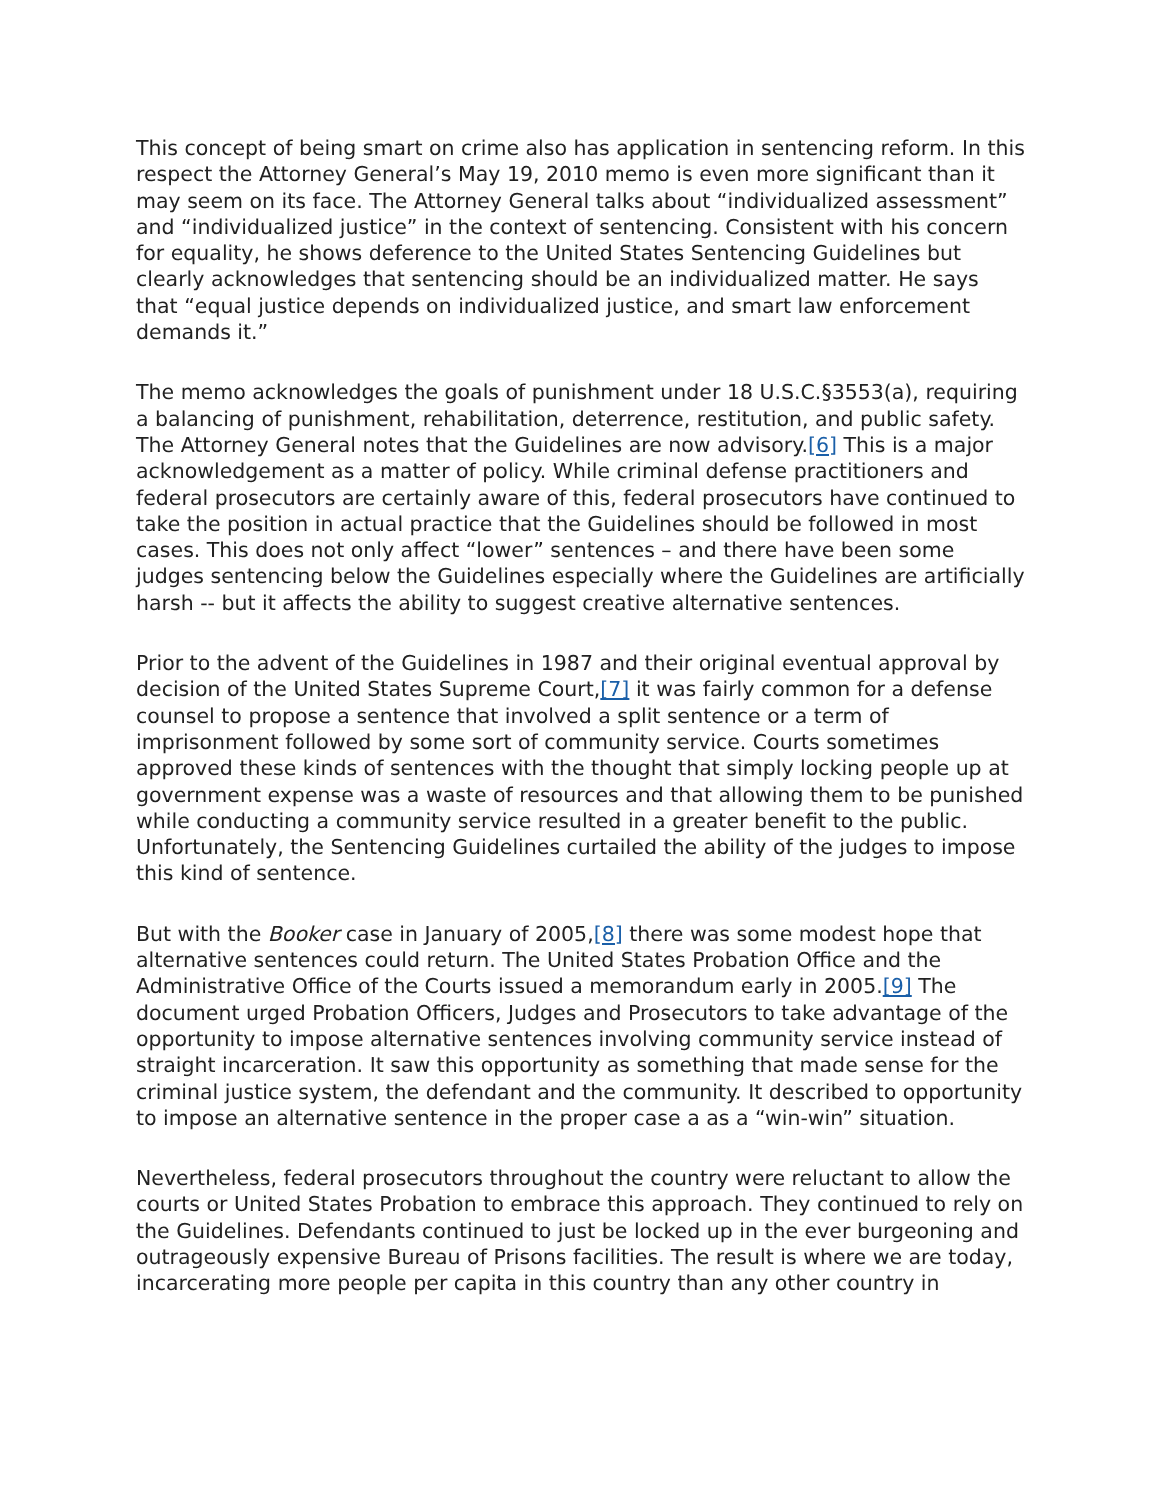This concept of being smart on crime also has application in sentencing reform. In this respect the Attorney General’s May 19, 2010 memo is even more significant than it may seem on its face. The Attorney General talks about “individualized assessment” and “individualized justice” in the context of sentencing. Consistent with his concern for equality, he shows deference to the United States Sentencing Guidelines but clearly acknowledges that sentencing should be an individualized matter. He says that “equal justice depends on individualized justice, and smart law enforcement demands it.”
The memo acknowledges the goals of punishment under 18 U.S.C.§3553(a), requiring a balancing of punishment, rehabilitation, deterrence, restitution, and public safety. The Attorney General notes that the Guidelines are now advisory.[6] This is a major acknowledgement as a matter of policy. While criminal defense practitioners and federal prosecutors are certainly aware of this, federal prosecutors have continued to take the position in actual practice that the Guidelines should be followed in most cases. This does not only affect “lower” sentences – and there have been some judges sentencing below the Guidelines especially where the Guidelines are artificially harsh -- but it affects the ability to suggest creative alternative sentences.
Prior to the advent of the Guidelines in 1987 and their original eventual approval by decision of the United States Supreme Court,[7] it was fairly common for a defense counsel to propose a sentence that involved a split sentence or a term of imprisonment followed by some sort of community service. Courts sometimes approved these kinds of sentences with the thought that simply locking people up at government expense was a waste of resources and that allowing them to be punished while conducting a community service resulted in a greater benefit to the public. Unfortunately, the Sentencing Guidelines curtailed the ability of the judges to impose this kind of sentence.
But with the Booker case in January of 2005,[8] there was some modest hope that alternative sentences could return. The United States Probation Office and the Administrative Office of the Courts issued a memorandum early in 2005.[9] The document urged Probation Officers, Judges and Prosecutors to take advantage of the opportunity to impose alternative sentences involving community service instead of straight incarceration. It saw this opportunity as something that made sense for the criminal justice system, the defendant and the community. It described to opportunity to impose an alternative sentence in the proper case a as a “win-win” situation.
Nevertheless, federal prosecutors throughout the country were reluctant to allow the courts or United States Probation to embrace this approach. They continued to rely on the Guidelines. Defendants continued to just be locked up in the ever burgeoning and outrageously expensive Bureau of Prisons facilities. The result is where we are today, incarcerating more people per capita in this country than any other country in